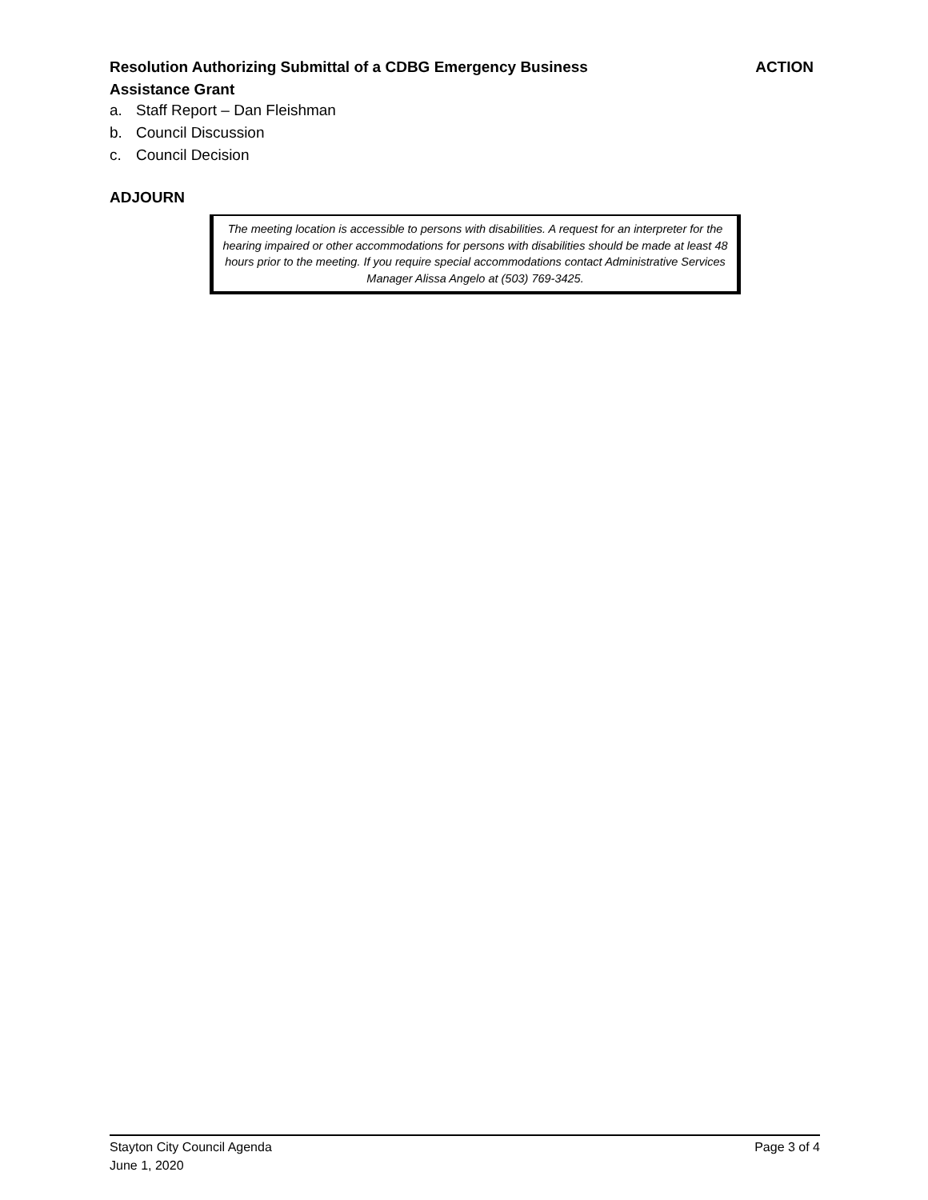Resolution Authorizing Submittal of a CDBG Emergency Business
Assistance Grant
ACTION
a. Staff Report – Dan Fleishman
b. Council Discussion
c. Council Decision
ADJOURN
The meeting location is accessible to persons with disabilities. A request for an interpreter for the hearing impaired or other accommodations for persons with disabilities should be made at least 48 hours prior to the meeting. If you require special accommodations contact Administrative Services Manager Alissa Angelo at (503) 769-3425.
Stayton City Council Agenda
June 1, 2020
Page 3 of 4